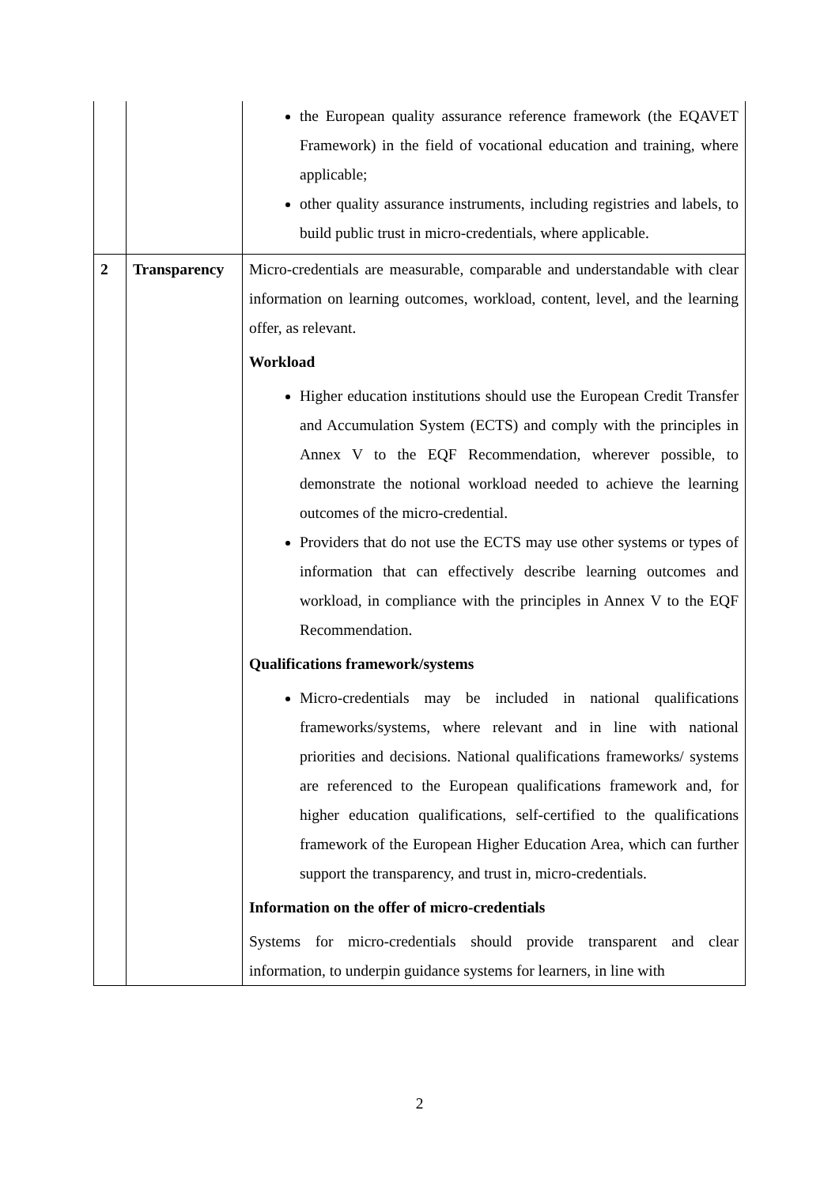| | | the European quality assurance reference framework (the EQAVET Framework) in the field of vocational education and training, where applicable; other quality assurance instruments, including registries and labels, to build public trust in micro-credentials, where applicable. |
| 2 | Transparency | Micro-credentials are measurable, comparable and understandable with clear information on learning outcomes, workload, content, level, and the learning offer, as relevant. Workload Higher education institutions should use the European Credit Transfer and Accumulation System (ECTS) and comply with the principles in Annex V to the EQF Recommendation, wherever possible, to demonstrate the notional workload needed to achieve the learning outcomes of the micro-credential. Providers that do not use the ECTS may use other systems or types of information that can effectively describe learning outcomes and workload, in compliance with the principles in Annex V to the EQF Recommendation. Qualifications framework/systems Micro-credentials may be included in national qualifications frameworks/systems, where relevant and in line with national priorities and decisions. National qualifications frameworks/ systems are referenced to the European qualifications framework and, for higher education qualifications, self-certified to the qualifications framework of the European Higher Education Area, which can further support the transparency, and trust in, micro-credentials. Information on the offer of micro-credentials Systems for micro-credentials should provide transparent and clear information, to underpin guidance systems for learners, in line with |
2